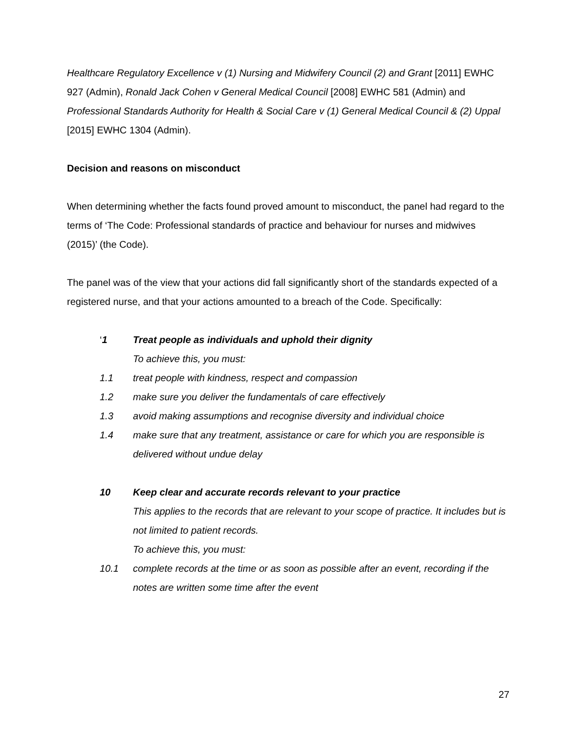Healthcare Regulatory Excellence v (1) Nursing and Midwifery Council (2) and Grant [2011] EWHC 927 (Admin), Ronald Jack Cohen v General Medical Council [2008] EWHC 581 (Admin) and Professional Standards Authority for Health & Social Care v (1) General Medical Council & (2) Uppal [2015] EWHC 1304 (Admin).
Decision and reasons on misconduct
When determining whether the facts found proved amount to misconduct, the panel had regard to the terms of ‘The Code: Professional standards of practice and behaviour for nurses and midwives (2015)’ (the Code).
The panel was of the view that your actions did fall significantly short of the standards expected of a registered nurse, and that your actions amounted to a breach of the Code. Specifically:
‘1 Treat people as individuals and uphold their dignity
To achieve this, you must:
1.1 treat people with kindness, respect and compassion
1.2 make sure you deliver the fundamentals of care effectively
1.3 avoid making assumptions and recognise diversity and individual choice
1.4 make sure that any treatment, assistance or care for which you are responsible is delivered without undue delay
10 Keep clear and accurate records relevant to your practice
This applies to the records that are relevant to your scope of practice. It includes but is not limited to patient records.
To achieve this, you must:
10.1 complete records at the time or as soon as possible after an event, recording if the notes are written some time after the event
27